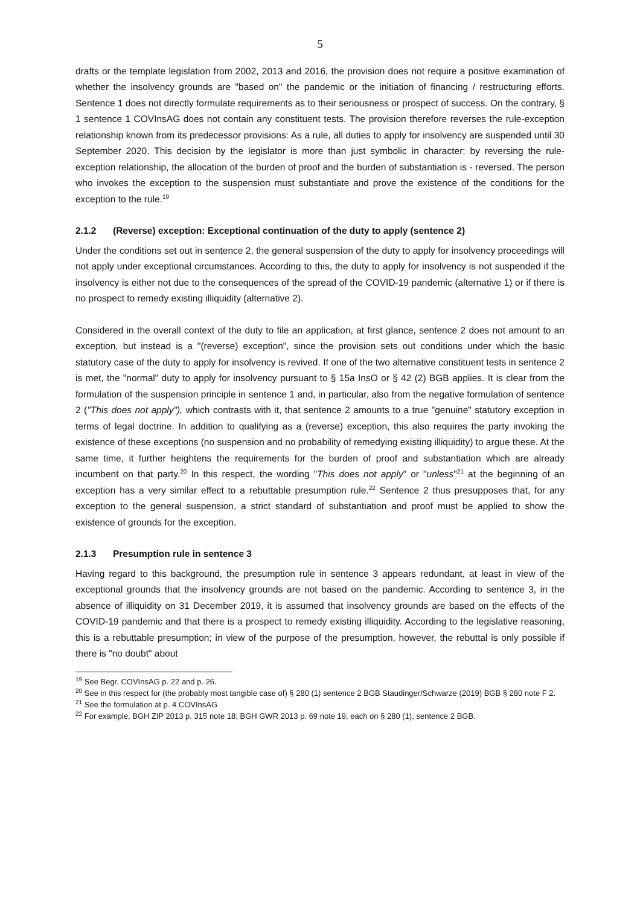5
drafts or the template legislation from 2002, 2013 and 2016, the provision does not require a positive examination of whether the insolvency grounds are "based on" the pandemic or the initiation of financing / restructuring efforts. Sentence 1 does not directly formulate requirements as to their seriousness or prospect of success. On the contrary, § 1 sentence 1 COVInsAG does not contain any constituent tests. The provision therefore reverses the rule-exception relationship known from its predecessor provisions: As a rule, all duties to apply for insolvency are suspended until 30 September 2020. This decision by the legislator is more than just symbolic in character; by reversing the rule-exception relationship, the allocation of the burden of proof and the burden of substantiation is - reversed. The person who invokes the exception to the suspension must substantiate and prove the existence of the conditions for the exception to the rule.<sup>19</sup>
2.1.2 (Reverse) exception: Exceptional continuation of the duty to apply (sentence 2)
Under the conditions set out in sentence 2, the general suspension of the duty to apply for insolvency proceedings will not apply under exceptional circumstances. According to this, the duty to apply for insolvency is not suspended if the insolvency is either not due to the consequences of the spread of the COVID-19 pandemic (alternative 1) or if there is no prospect to remedy existing illiquidity (alternative 2).
Considered in the overall context of the duty to file an application, at first glance, sentence 2 does not amount to an exception, but instead is a "(reverse) exception", since the provision sets out conditions under which the basic statutory case of the duty to apply for insolvency is revived. If one of the two alternative constituent tests in sentence 2 is met, the "normal" duty to apply for insolvency pursuant to § 15a InsO or § 42 (2) BGB applies. It is clear from the formulation of the suspension principle in sentence 1 and, in particular, also from the negative formulation of sentence 2 ("This does not apply"), which contrasts with it, that sentence 2 amounts to a true "genuine" statutory exception in terms of legal doctrine. In addition to qualifying as a (reverse) exception, this also requires the party invoking the existence of these exceptions (no suspension and no probability of remedying existing illiquidity) to argue these. At the same time, it further heightens the requirements for the burden of proof and substantiation which are already incumbent on that party.<sup>20</sup> In this respect, the wording "This does not apply" or "unless"<sup>21</sup> at the beginning of an exception has a very similar effect to a rebuttable presumption rule.<sup>22</sup> Sentence 2 thus presupposes that, for any exception to the general suspension, a strict standard of substantiation and proof must be applied to show the existence of grounds for the exception.
2.1.3 Presumption rule in sentence 3
Having regard to this background, the presumption rule in sentence 3 appears redundant, at least in view of the exceptional grounds that the insolvency grounds are not based on the pandemic. According to sentence 3, in the absence of illiquidity on 31 December 2019, it is assumed that insolvency grounds are based on the effects of the COVID-19 pandemic and that there is a prospect to remedy existing illiquidity. According to the legislative reasoning, this is a rebuttable presumption; in view of the purpose of the presumption, however, the rebuttal is only possible if there is "no doubt" about
<sup>19</sup> See Begr. COVInsAG p. 22 and p. 26.
<sup>20</sup> See in this respect for (the probably most tangible case of) § 280 (1) sentence 2 BGB Staudinger/Schwarze (2019) BGB § 280 note F 2.
<sup>21</sup> See the formulation at p. 4 COVInsAG
<sup>22</sup> For example, BGH ZIP 2013 p. 315 note 18; BGH GWR 2013 p. 69 note 19, each on § 280 (1), sentence 2 BGB.